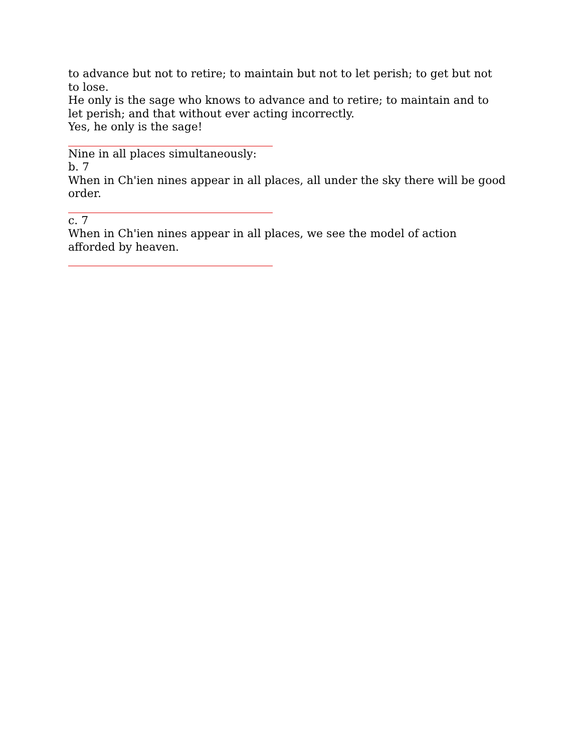to advance but not to retire; to maintain but not to let perish; to get but not to lose.
He only is the sage who knows to advance and to retire; to maintain and to let perish; and that without ever acting incorrectly.
Yes, he only is the sage!
Nine in all places simultaneously:
b. 7
When in Ch'ien nines appear in all places, all under the sky there will be good order.
c. 7
When in Ch'ien nines appear in all places, we see the model of action afforded by heaven.